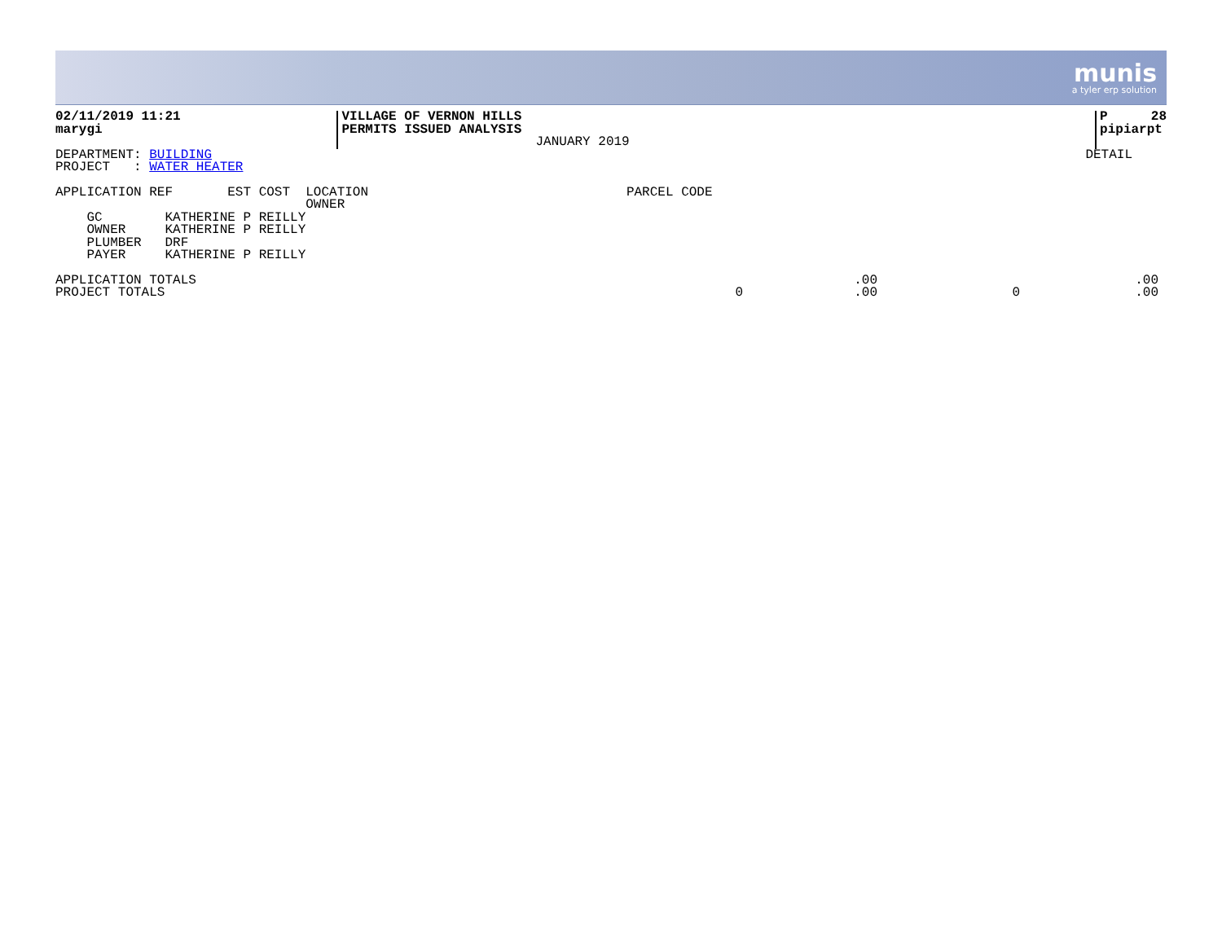munis a tyler erp solution
02/11/2019 11:21
marygi
VILLAGE OF VERNON HILLS
PERMITS ISSUED ANALYSIS
JANUARY 2019
P 28
pipiarpt
DEPARTMENT: BUILDING
PROJECT   : WATER HEATER
DETAIL
APPLICATION REF       EST COST  LOCATION                                 PARCEL CODE
                                OWNER
    GC        KATHERINE P REILLY
    OWNER     KATHERINE P REILLY
    PLUMBER   DRF
    PAYER     KATHERINE P REILLY
| APPLICATION TOTALS | | .00 | | .00 |
| PROJECT TOTALS | 0 | .00 | 0 | .00 |